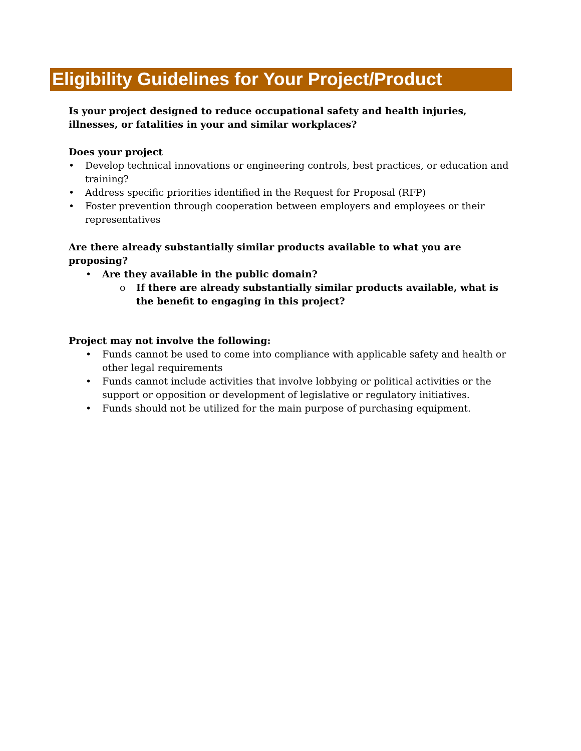Eligibility Guidelines for Your Project/Product
Is your project designed to reduce occupational safety and health injuries, illnesses, or fatalities in your and similar workplaces?
Does your project
• Develop technical innovations or engineering controls, best practices, or education and training?
• Address specific priorities identified in the Request for Proposal (RFP)
• Foster prevention through cooperation between employers and employees or their representatives
Are there already substantially similar products available to what you are proposing?
• Are they available in the public domain?
o If there are already substantially similar products available, what is the benefit to engaging in this project?
Project may not involve the following:
• Funds cannot be used to come into compliance with applicable safety and health or other legal requirements
• Funds cannot include activities that involve lobbying or political activities or the support or opposition or development of legislative or regulatory initiatives.
• Funds should not be utilized for the main purpose of purchasing equipment.